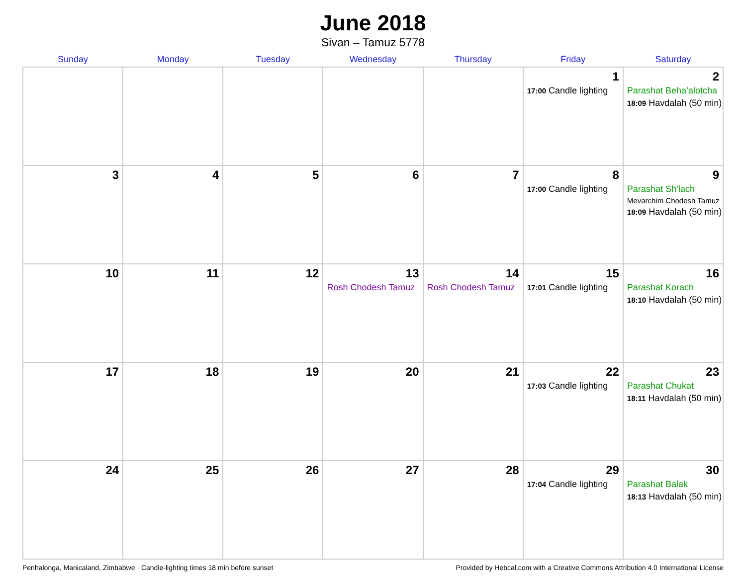June 2018
Sivan – Tamuz 5778
| Sunday | Monday | Tuesday | Wednesday | Thursday | Friday | Saturday |
| --- | --- | --- | --- | --- | --- | --- |
| | | | | | 1 17:00 Candle lighting | 2 Parashat Beha’alotcha 18:09 Havdalah (50 min) |
| 3 | 4 | 5 | 6 | 7 | 8 17:00 Candle lighting | 9 Parashat Sh’lach Mevarchim Chodesh Tamuz 18:09 Havdalah (50 min) |
| 10 | 11 | 12 | 13 Rosh Chodesh Tamuz | 14 Rosh Chodesh Tamuz | 15 17:01 Candle lighting | 16 Parashat Korach 18:10 Havdalah (50 min) |
| 17 | 18 | 19 | 20 | 21 | 22 17:03 Candle lighting | 23 Parashat Chukat 18:11 Havdalah (50 min) |
| 24 | 25 | 26 | 27 | 28 | 29 17:04 Candle lighting | 30 Parashat Balak 18:13 Havdalah (50 min) |
Penhalonga, Manicaland, Zimbabwe · Candle-lighting times 18 min before sunset Provided by Hebcal.com with a Creative Commons Attribution 4.0 International License